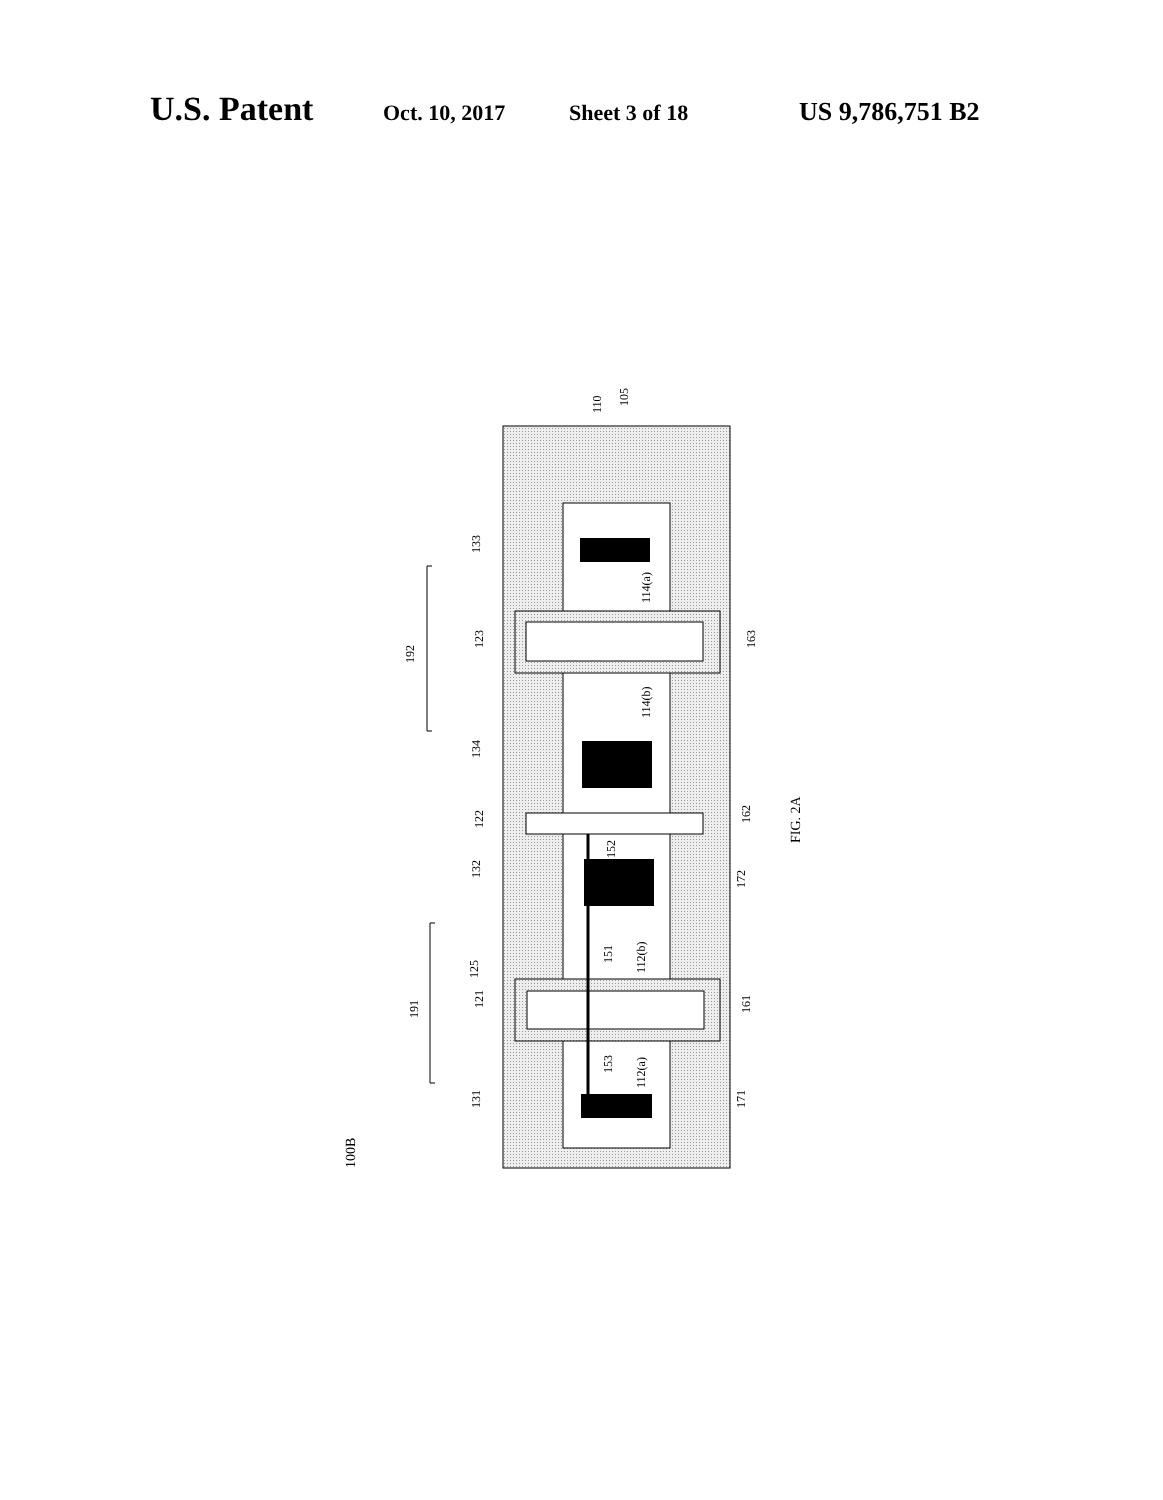U.S. Patent Oct. 10, 2017 Sheet 3 of 18 US 9,786,751 B2
133
134
132
131
114(a)
114(b)
112(b)
112(a)
152
151
153
163
162
172
161
171
123
122
121
125
192
191
110
105
100B
FIG. 2A